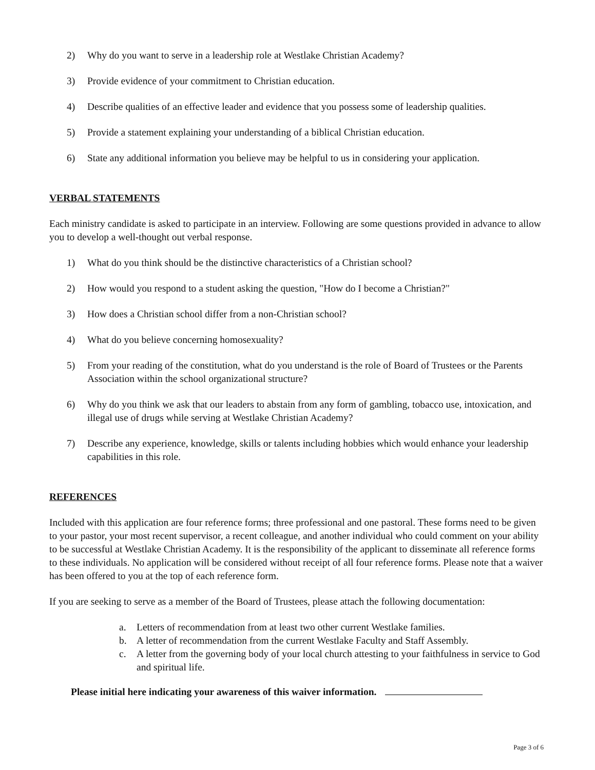2) Why do you want to serve in a leadership role at Westlake Christian Academy?
3) Provide evidence of your commitment to Christian education.
4) Describe qualities of an effective leader and evidence that you possess some of leadership qualities.
5) Provide a statement explaining your understanding of a biblical Christian education.
6) State any additional information you believe may be helpful to us in considering your application.
VERBAL STATEMENTS
Each ministry candidate is asked to participate in an interview. Following are some questions provided in advance to allow you to develop a well-thought out verbal response.
1) What do you think should be the distinctive characteristics of a Christian school?
2) How would you respond to a student asking the question, "How do I become a Christian?"
3) How does a Christian school differ from a non-Christian school?
4) What do you believe concerning homosexuality?
5) From your reading of the constitution, what do you understand is the role of Board of Trustees or the Parents Association within the school organizational structure?
6) Why do you think we ask that our leaders to abstain from any form of gambling, tobacco use, intoxication, and illegal use of drugs while serving at Westlake Christian Academy?
7) Describe any experience, knowledge, skills or talents including hobbies which would enhance your leadership capabilities in this role.
REFERENCES
Included with this application are four reference forms; three professional and one pastoral. These forms need to be given to your pastor, your most recent supervisor, a recent colleague, and another individual who could comment on your ability to be successful at Westlake Christian Academy. It is the responsibility of the applicant to disseminate all reference forms to these individuals. No application will be considered without receipt of all four reference forms. Please note that a waiver has been offered to you at the top of each reference form.
If you are seeking to serve as a member of the Board of Trustees, please attach the following documentation:
a. Letters of recommendation from at least two other current Westlake families.
b. A letter of recommendation from the current Westlake Faculty and Staff Assembly.
c. A letter from the governing body of your local church attesting to your faithfulness in service to God and spiritual life.
Please initial here indicating your awareness of this waiver information.
Page 3 of 6